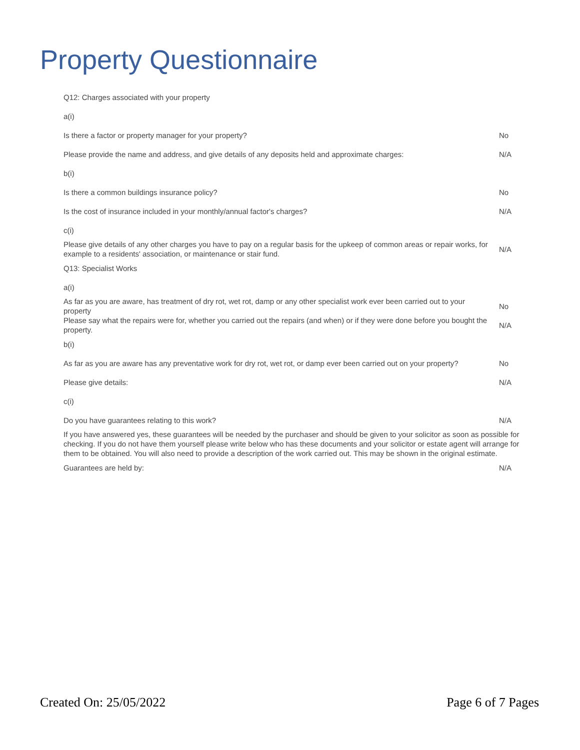Property Questionnaire
| Q12: Charges associated with your property | |
| a(i) | |
| Is there a factor or property manager for your property? | No |
| Please provide the name and address, and give details of any deposits held and approximate charges: | N/A |
| b(i) | |
| Is there a common buildings insurance policy? | No |
| Is the cost of insurance included in your monthly/annual factor's charges? | N/A |
| c(i) | |
| Please give details of any other charges you have to pay on a regular basis for the upkeep of common areas or repair works, for example to a residents' association, or maintenance or stair fund. | N/A |
| Q13: Specialist Works | |
| a(i) | |
| As far as you are aware, has treatment of dry rot, wet rot, damp or any other specialist work ever been carried out to your property | No |
| Please say what the repairs were for, whether you carried out the repairs (and when) or if they were done before you bought the property. | N/A |
| b(i) | |
| As far as you are aware has any preventative work for dry rot, wet rot, or damp ever been carried out on your property? | No |
| Please give details: | N/A |
| c(i) | |
| Do you have guarantees relating to this work? | N/A |
| If you have answered yes, these guarantees will be needed by the purchaser and should be given to your solicitor as soon as possible for checking. If you do not have them yourself please write below who has these documents and your solicitor or estate agent will arrange for them to be obtained. You will also need to provide a description of the work carried out. This may be shown in the original estimate. | |
| Guarantees are held by: | N/A |
Created On: 25/05/2022 Page 6 of 7 Pages